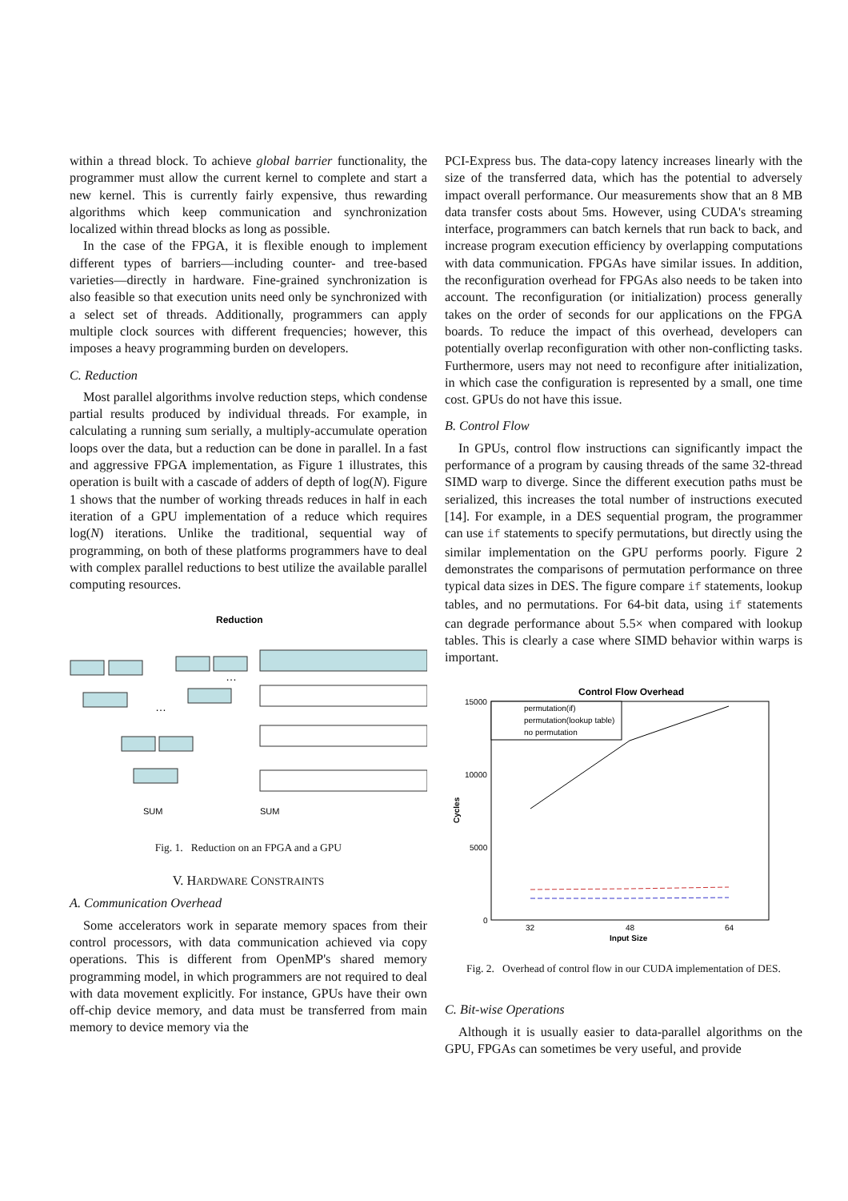within a thread block. To achieve global barrier functionality, the programmer must allow the current kernel to complete and start a new kernel. This is currently fairly expensive, thus rewarding algorithms which keep communication and synchronization localized within thread blocks as long as possible.
In the case of the FPGA, it is flexible enough to implement different types of barriers—including counter- and tree-based varieties—directly in hardware. Fine-grained synchronization is also feasible so that execution units need only be synchronized with a select set of threads. Additionally, programmers can apply multiple clock sources with different frequencies; however, this imposes a heavy programming burden on developers.
C. Reduction
Most parallel algorithms involve reduction steps, which condense partial results produced by individual threads. For example, in calculating a running sum serially, a multiply-accumulate operation loops over the data, but a reduction can be done in parallel. In a fast and aggressive FPGA implementation, as Figure 1 illustrates, this operation is built with a cascade of adders of depth of log(N). Figure 1 shows that the number of working threads reduces in half in each iteration of a GPU implementation of a reduce which requires log(N) iterations. Unlike the traditional, sequential way of programming, on both of these platforms programmers have to deal with complex parallel reductions to best utilize the available parallel computing resources.
Reduction
…
…
SUM
SUM
Fig. 1. Reduction on an FPGA and a GPU
V. HARDWARE CONSTRAINTS
A. Communication Overhead
Some accelerators work in separate memory spaces from their control processors, with data communication achieved via copy operations. This is different from OpenMP's shared memory programming model, in which programmers are not required to deal with data movement explicitly. For instance, GPUs have their own off-chip device memory, and data must be transferred from main memory to device memory via the
PCI-Express bus. The data-copy latency increases linearly with the size of the transferred data, which has the potential to adversely impact overall performance. Our measurements show that an 8 MB data transfer costs about 5ms. However, using CUDA's streaming interface, programmers can batch kernels that run back to back, and increase program execution efficiency by overlapping computations with data communication. FPGAs have similar issues. In addition, the reconfiguration overhead for FPGAs also needs to be taken into account. The reconfiguration (or initialization) process generally takes on the order of seconds for our applications on the FPGA boards. To reduce the impact of this overhead, developers can potentially overlap reconfiguration with other non-conflicting tasks. Furthermore, users may not need to reconfigure after initialization, in which case the configuration is represented by a small, one time cost. GPUs do not have this issue.
B. Control Flow
In GPUs, control flow instructions can significantly impact the performance of a program by causing threads of the same 32-thread SIMD warp to diverge. Since the different execution paths must be serialized, this increases the total number of instructions executed [14]. For example, in a DES sequential program, the programmer can use if statements to specify permutations, but directly using the similar implementation on the GPU performs poorly. Figure 2 demonstrates the comparisons of permutation performance on three typical data sizes in DES. The figure compare if statements, lookup tables, and no permutations. For 64-bit data, using if statements can degrade performance about 5.5× when compared with lookup tables. This is clearly a case where SIMD behavior within warps is important.
Control Flow Overhead
15000
10000
5000
0
32
48
64
Input Size
Cycles
permutation(if)
permutation(lookup table)
no permutation
Fig. 2. Overhead of control flow in our CUDA implementation of DES.
C. Bit-wise Operations
Although it is usually easier to data-parallel algorithms on the GPU, FPGAs can sometimes be very useful, and provide